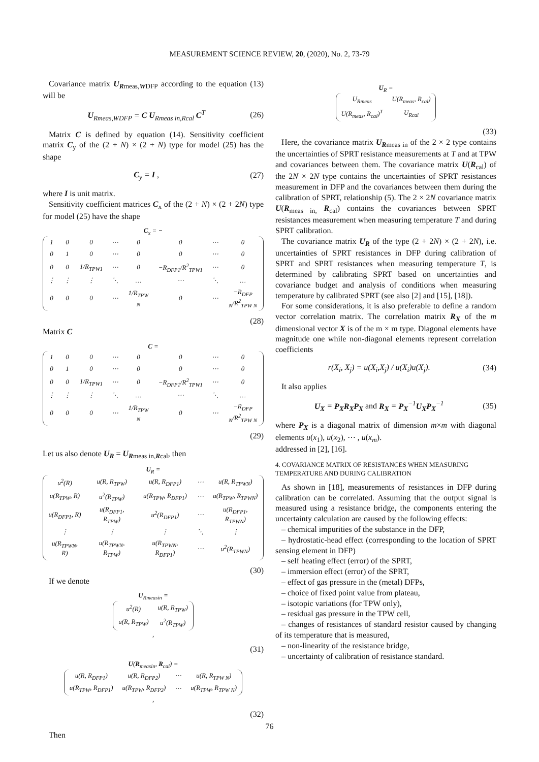MEASUREMENT SCIENCE REVIEW, 20, (2020), No. 2, 73-79
Covariance matrix U<sub>Rmeas,WDFP</sub> according to the equation (13) will be
U<sub>Rmeas,WDFP</sub> = C U<sub>Rmeas in,Rcal</sub> C<sup>T</sup> (26)
Matrix C is defined by equation (14). Sensitivity coefficient matrix C<sub>y</sub> of the (2 + N) × (2 + N) type for model (25) has the shape
C<sub>y</sub> = I , (27)
where I is unit matrix.
Sensitivity coefficient matrices C<sub>x</sub> of the (2 + N) × (2 + 2N) type for model (25) have the shape
C<sub>x</sub> = −
| 1 | 0 | 0 | ⋯ | 0 | 0 | ⋯ | 0 |
| 0 | 1 | 0 | ⋯ | 0 | 0 | ⋯ | 0 |
| 0 | 0 | 1/R<sub>TPW1</sub> | ⋯ | 0 | −R<sub>DFP1</sub>/R<sup>2</sup><sub>TPW1</sub> | ⋯ | 0 |
| ⋮ | ⋮ | ⋮ | ⋱ | … | ⋯ | ⋱ | … |
| 0 | 0 | 0 | ⋯ | 1/R<sub>TPW N</sub> | 0 | ⋯ | −R<sub>DFP N</sub>/R<sup>2</sup><sub>TPW N</sub> |
(28)
Matrix C
C =
| 1 | 0 | 0 | ⋯ | 0 | 0 | ⋯ | 0 |
| 0 | 1 | 0 | ⋯ | 0 | 0 | ⋯ | 0 |
| 0 | 0 | 1/R<sub>TPW1</sub> | ⋯ | 0 | −R<sub>DFP1</sub>/R<sup>2</sup><sub>TPW1</sub> | ⋯ | 0 |
| ⋮ | ⋮ | ⋮ | ⋱ | … | ⋯ | ⋱ | … |
| 0 | 0 | 0 | ⋯ | 1/R<sub>TPW N</sub> | 0 | ⋯ | −R<sub>DFP N</sub>/R<sup>2</sup><sub>TPW N</sub> |
(29)
Let us also denote U<sub>R</sub> = U<sub>Rmeas in,Rcal</sub>, then
U<sub>R</sub> =
| u<sup>2</sup>(R) | u(R, R<sub>TPW</sub>) | u(R, R<sub>DFP1</sub>) | ⋯ | u(R, R<sub>TPWN</sub>) |
| u(R<sub>TPW</sub>, R) | u<sup>2</sup>(R<sub>TPW</sub>) | u(R<sub>TPW</sub>, R<sub>DFP1</sub>) | ⋯ | u(R<sub>TPW</sub>, R<sub>TPWN</sub>) |
| u(R<sub>DFP1</sub>, R) | u(R<sub>DFP1</sub>, R<sub>TPW</sub>) | u<sup>2</sup>(R<sub>DFP1</sub>) | ⋯ | u(R<sub>DFP1</sub>, R<sub>TPWN</sub>) |
| ⋮ | ⋮ | ⋮ | ⋱ | ⋮ |
| u(R<sub>TPWN</sub>, R) | u(R<sub>TPWN</sub>, R<sub>TPW</sub>) | u(R<sub>TPWN</sub>, R<sub>DFP1</sub>) | ⋯ | u<sup>2</sup>(R<sub>TPWN</sub>) |
(30)
If we denote
U<sub>Rmeasin</sub> =
| u<sup>2</sup>(R) | u(R, R<sub>TPW</sub>) |
| u(R, R<sub>TPW</sub>) | u<sup>2</sup>(R<sub>TPW</sub>) |
,
(31)
U(R<sub>measin</sub>, R<sub>cal</sub>) =
| u(R, R<sub>DFP1</sub>) | u(R, R<sub>DFP2</sub>) | ⋯ | u(R, R<sub>TPW N</sub>) |
| u(R<sub>TPW</sub>, R<sub>DFP1</sub>) | u(R<sub>TPW</sub>, R<sub>DFP2</sub>) | ⋯ | u(R<sub>TPW</sub>, R<sub>TPW N</sub>) |
,
(32)
Then
U<sub>R</sub> =
| U<sub>Rmeas</sub> | U(R<sub>meas</sub>, R<sub>cal</sub>) |
| U(R<sub>meas</sub>, R<sub>cal</sub>)<sup>T</sup> | U<sub>Rcal</sub> |
(33)
Here, the covariance matrix U<sub>Rmeas in</sub> of the 2 × 2 type contains the uncertainties of SPRT resistance measurements at T and at TPW and covariances between them. The covariance matrix U(R<sub>cal</sub>) of the 2N × 2N type contains the uncertainties of SPRT resistances measurement in DFP and the covariances between them during the calibration of SPRT, relationship (5). The 2 × 2N covariance matrix U(R<sub>meas in,</sub> R<sub>cal</sub>) contains the covariances between SPRT resistances measurement when measuring temperature T and during SPRT calibration.
The covariance matrix U<sub>R</sub> of the type (2 + 2N) × (2 + 2N), i.e. uncertainties of SPRT resistances in DFP during calibration of SPRT and SPRT resistances when measuring temperature T, is determined by calibrating SPRT based on uncertainties and covariance budget and analysis of conditions when measuring temperature by calibrated SPRT (see also [2] and [15], [18]).
For some considerations, it is also preferable to define a random vector correlation matrix. The correlation matrix R<sub>X</sub> of the m dimensional vector X is of the m × m type. Diagonal elements have magnitude one while non-diagonal elements represent correlation coefficients
r(X<sub>i</sub>, X<sub>j</sub>) = u(X<sub>i</sub>,X<sub>j</sub>) / u(X<sub>i</sub>)u(X<sub>j</sub>). (34)
It also applies
U<sub>X</sub> = P<sub>X</sub>R<sub>X</sub>P<sub>X</sub> and R<sub>X</sub> = P<sub>X</sub><sup>−1</sup>U<sub>X</sub>P<sub>X</sub><sup>−1</sup> (35)
where P<sub>X</sub> is a diagonal matrix of dimension m×m with diagonal elements u(x<sub>1</sub>), u(x<sub>2</sub>), ⋯ , u(x<sub>m</sub>).
addressed in [2], [16].
4. COVARIANCE MATRIX OF RESISTANCES WHEN MEASURING TEMPERATURE AND DURING CALIBRATION
As shown in [18], measurements of resistances in DFP during calibration can be correlated. Assuming that the output signal is measured using a resistance bridge, the components entering the uncertainty calculation are caused by the following effects:
– chemical impurities of the substance in the DFP,
– hydrostatic-head effect (corresponding to the location of SPRT sensing element in DFP)
– self heating effect (error) of the SPRT,
– immersion effect (error) of the SPRT,
– effect of gas pressure in the (metal) DFPs,
– choice of fixed point value from plateau,
– isotopic variations (for TPW only),
– residual gas pressure in the TPW cell,
– changes of resistances of standard resistor caused by changing of its temperature that is measured,
– non-linearity of the resistance bridge,
– uncertainty of calibration of resistance standard.
76